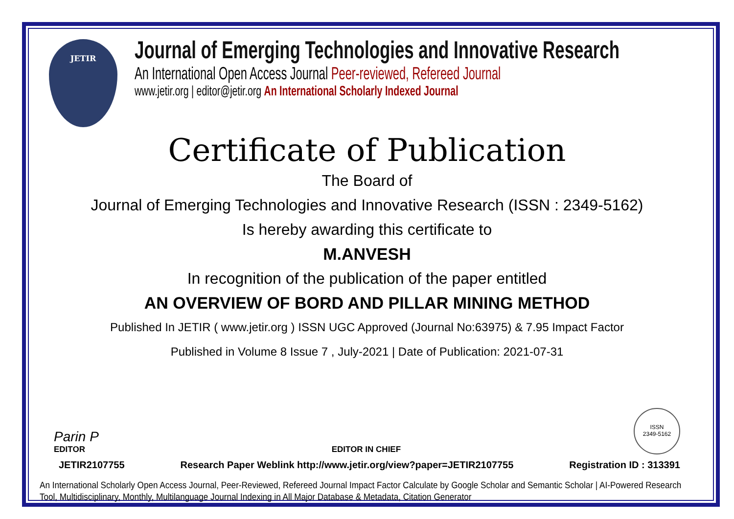JETIR
Journal of Emerging Technologies and Innovative Research
An International Open Access Journal Peer-reviewed, Refereed Journal
www.jetir.org | editor@jetir.org An International Scholarly Indexed Journal
Certificate of Publication
The Board of
Journal of Emerging Technologies and Innovative Research (ISSN : 2349-5162)
Is hereby awarding this certificate to
M.ANVESH
In recognition of the publication of the paper entitled
AN OVERVIEW OF BORD AND PILLAR MINING METHOD
Published In JETIR ( www.jetir.org ) ISSN UGC Approved (Journal No:63975) & 7.95 Impact Factor
Published in Volume 8 Issue 7 , July-2021 | Date of Publication: 2021-07-31
Parin P
EDITOR
EDITOR IN CHIEF
ISSN
2349-5162
JETIR2107755 Research Paper Weblink http://www.jetir.org/view?paper=JETIR2107755 Registration ID : 313391
An International Scholarly Open Access Journal, Peer-Reviewed, Refereed Journal Impact Factor Calculate by Google Scholar and Semantic Scholar | AI-Powered Research Tool, Multidisciplinary, Monthly, Multilanguage Journal Indexing in All Major Database & Metadata, Citation Generator